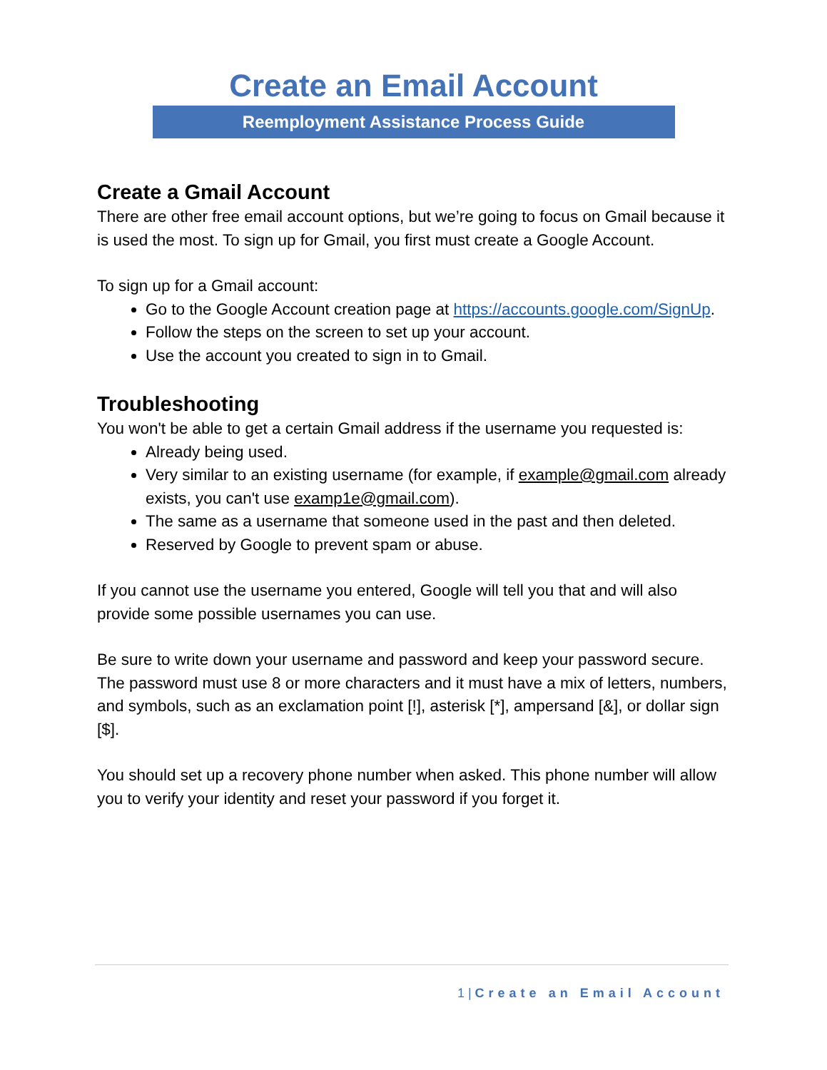Create an Email Account
Reemployment Assistance Process Guide
Create a Gmail Account
There are other free email account options, but we’re going to focus on Gmail because it is used the most. To sign up for Gmail, you first must create a Google Account.
To sign up for a Gmail account:
Go to the Google Account creation page at https://accounts.google.com/SignUp.
Follow the steps on the screen to set up your account.
Use the account you created to sign in to Gmail.
Troubleshooting
You won't be able to get a certain Gmail address if the username you requested is:
Already being used.
Very similar to an existing username (for example, if example@gmail.com already exists, you can't use examp1e@gmail.com).
The same as a username that someone used in the past and then deleted.
Reserved by Google to prevent spam or abuse.
If you cannot use the username you entered, Google will tell you that and will also provide some possible usernames you can use.
Be sure to write down your username and password and keep your password secure. The password must use 8 or more characters and it must have a mix of letters, numbers, and symbols, such as an exclamation point [!], asterisk [*], ampersand [&], or dollar sign [$].
You should set up a recovery phone number when asked. This phone number will allow you to verify your identity and reset your password if you forget it.
1 | Create an Email Account